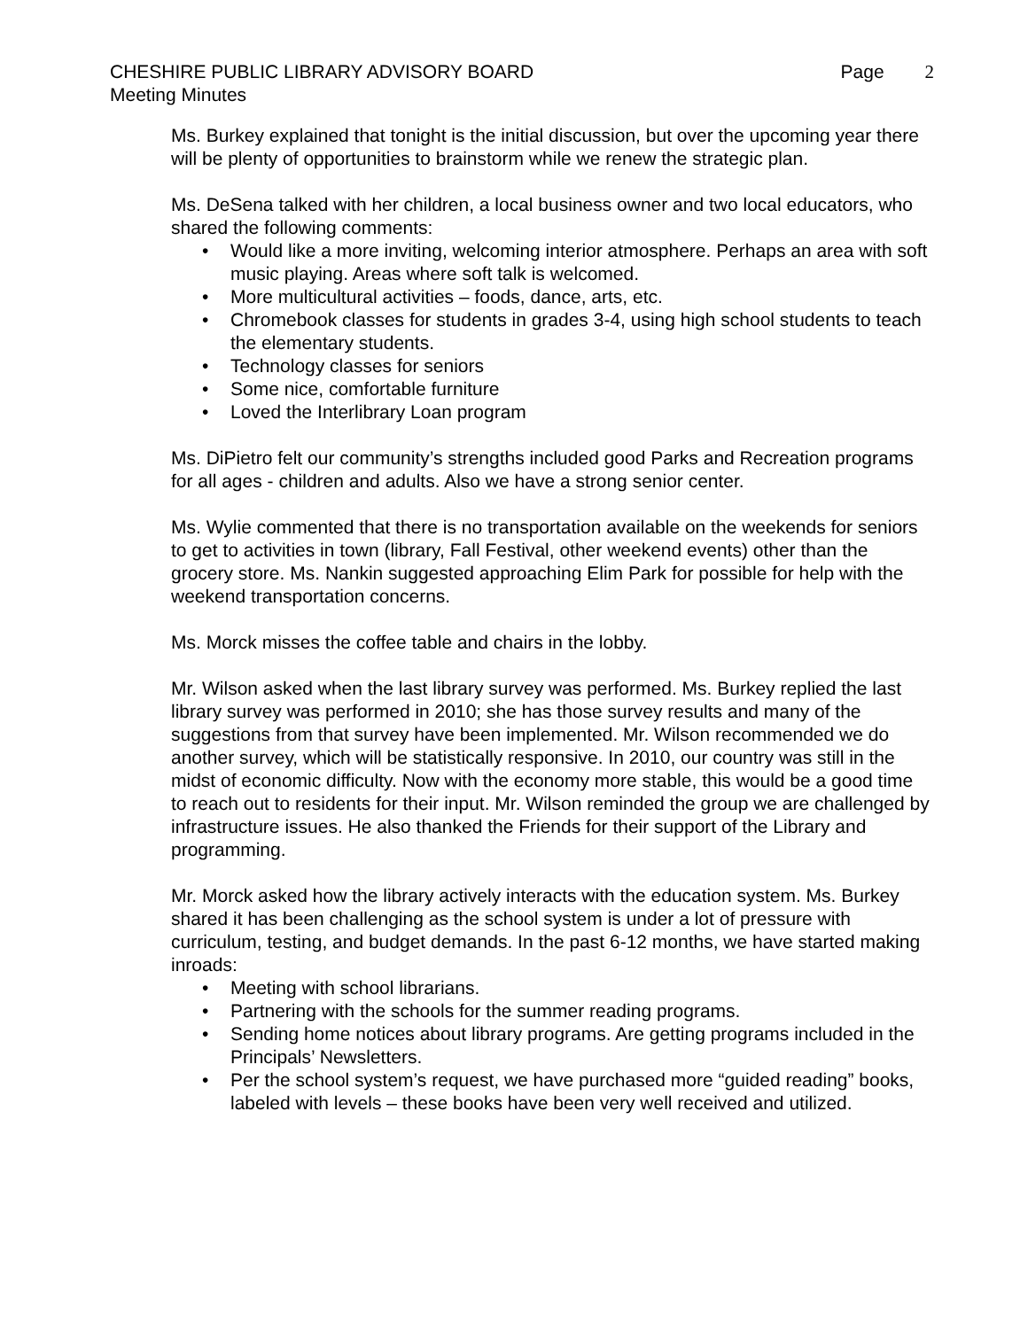CHESHIRE PUBLIC LIBRARY ADVISORY BOARD
Page 2
Meeting Minutes
Ms. Burkey explained that tonight is the initial discussion, but over the upcoming year there will be plenty of opportunities to brainstorm while we renew the strategic plan.
Ms. DeSena talked with her children, a local business owner and two local educators, who shared the following comments:
Would like a more inviting, welcoming interior atmosphere. Perhaps an area with soft music playing. Areas where soft talk is welcomed.
More multicultural activities – foods, dance, arts, etc.
Chromebook classes for students in grades 3-4, using high school students to teach the elementary students.
Technology classes for seniors
Some nice, comfortable furniture
Loved the Interlibrary Loan program
Ms. DiPietro felt our community’s strengths included good Parks and Recreation programs for all ages - children and adults. Also we have a strong senior center.
Ms. Wylie commented that there is no transportation available on the weekends for seniors to get to activities in town (library, Fall Festival, other weekend events) other than the grocery store. Ms. Nankin suggested approaching Elim Park for possible for help with the weekend transportation concerns.
Ms. Morck misses the coffee table and chairs in the lobby.
Mr. Wilson asked when the last library survey was performed. Ms. Burkey replied the last library survey was performed in 2010; she has those survey results and many of the suggestions from that survey have been implemented. Mr. Wilson recommended we do another survey, which will be statistically responsive. In 2010, our country was still in the midst of economic difficulty. Now with the economy more stable, this would be a good time to reach out to residents for their input. Mr. Wilson reminded the group we are challenged by infrastructure issues. He also thanked the Friends for their support of the Library and programming.
Mr. Morck asked how the library actively interacts with the education system. Ms. Burkey shared it has been challenging as the school system is under a lot of pressure with curriculum, testing, and budget demands. In the past 6-12 months, we have started making inroads:
Meeting with school librarians.
Partnering with the schools for the summer reading programs.
Sending home notices about library programs. Are getting programs included in the Principals’ Newsletters.
Per the school system’s request, we have purchased more “guided reading” books, labeled with levels – these books have been very well received and utilized.